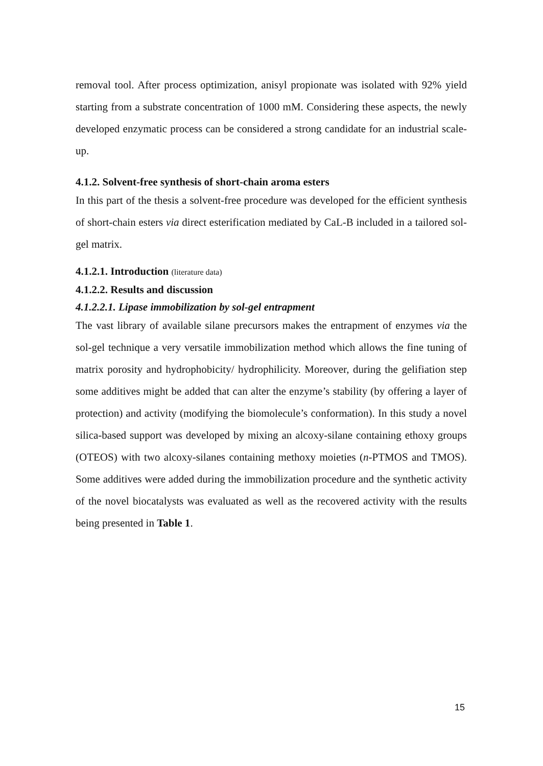removal tool. After process optimization, anisyl propionate was isolated with 92% yield starting from a substrate concentration of 1000 mM. Considering these aspects, the newly developed enzymatic process can be considered a strong candidate for an industrial scale-up.
4.1.2. Solvent-free synthesis of short-chain aroma esters
In this part of the thesis a solvent-free procedure was developed for the efficient synthesis of short-chain esters via direct esterification mediated by CaL-B included in a tailored sol-gel matrix.
4.1.2.1. Introduction (literature data)
4.1.2.2. Results and discussion
4.1.2.2.1. Lipase immobilization by sol-gel entrapment
The vast library of available silane precursors makes the entrapment of enzymes via the sol-gel technique a very versatile immobilization method which allows the fine tuning of matrix porosity and hydrophobicity/ hydrophilicity. Moreover, during the gelifiation step some additives might be added that can alter the enzyme’s stability (by offering a layer of protection) and activity (modifying the biomolecule’s conformation). In this study a novel silica-based support was developed by mixing an alcoxy-silane containing ethoxy groups (OTEOS) with two alcoxy-silanes containing methoxy moieties (n-PTMOS and TMOS). Some additives were added during the immobilization procedure and the synthetic activity of the novel biocatalysts was evaluated as well as the recovered activity with the results being presented in Table 1.
15